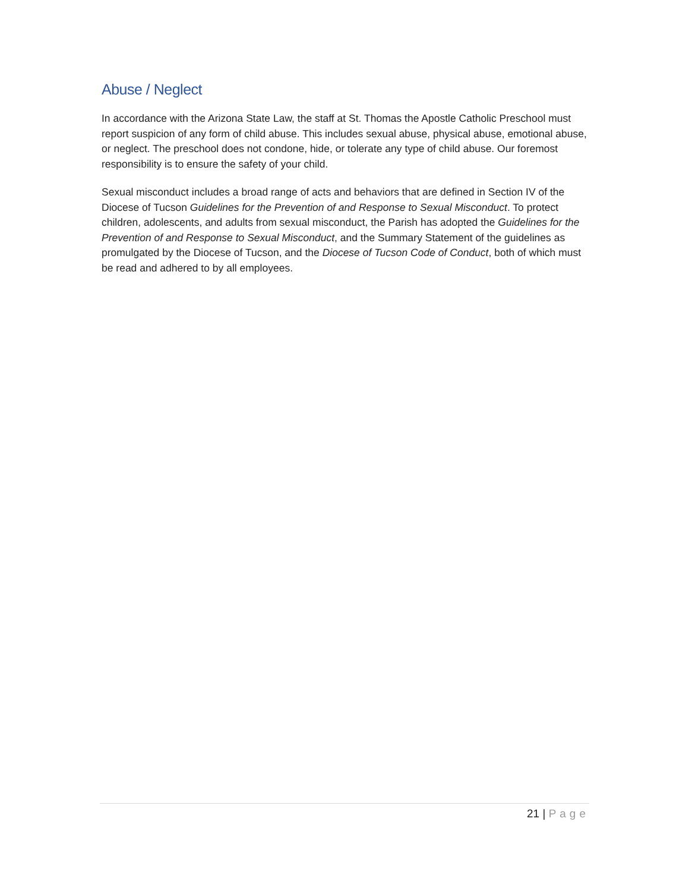Abuse / Neglect
In accordance with the Arizona State Law, the staff at St. Thomas the Apostle Catholic Preschool must report suspicion of any form of child abuse. This includes sexual abuse, physical abuse, emotional abuse, or neglect. The preschool does not condone, hide, or tolerate any type of child abuse. Our foremost responsibility is to ensure the safety of your child.
Sexual misconduct includes a broad range of acts and behaviors that are defined in Section IV of the Diocese of Tucson Guidelines for the Prevention of and Response to Sexual Misconduct. To protect children, adolescents, and adults from sexual misconduct, the Parish has adopted the Guidelines for the Prevention of and Response to Sexual Misconduct, and the Summary Statement of the guidelines as promulgated by the Diocese of Tucson, and the Diocese of Tucson Code of Conduct, both of which must be read and adhered to by all employees.
21 | Page